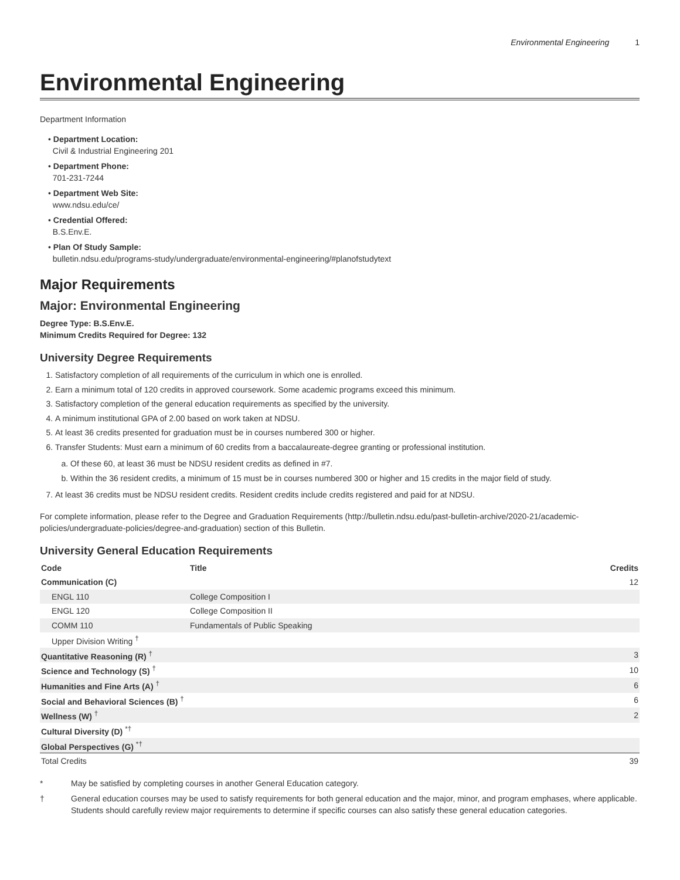Environmental Engineering 1
Environmental Engineering
Department Information
• Department Location:
Civil & Industrial Engineering 201
• Department Phone:
701-231-7244
• Department Web Site:
www.ndsu.edu/ce/
• Credential Offered:
B.S.Env.E.
• Plan Of Study Sample:
bulletin.ndsu.edu/programs-study/undergraduate/environmental-engineering/#planofstudytext
Major Requirements
Major: Environmental Engineering
Degree Type: B.S.Env.E.
Minimum Credits Required for Degree: 132
University Degree Requirements
1. Satisfactory completion of all requirements of the curriculum in which one is enrolled.
2. Earn a minimum total of 120 credits in approved coursework. Some academic programs exceed this minimum.
3. Satisfactory completion of the general education requirements as specified by the university.
4. A minimum institutional GPA of 2.00 based on work taken at NDSU.
5. At least 36 credits presented for graduation must be in courses numbered 300 or higher.
6. Transfer Students: Must earn a minimum of 60 credits from a baccalaureate-degree granting or professional institution.
a. Of these 60, at least 36 must be NDSU resident credits as defined in #7.
b. Within the 36 resident credits, a minimum of 15 must be in courses numbered 300 or higher and 15 credits in the major field of study.
7. At least 36 credits must be NDSU resident credits. Resident credits include credits registered and paid for at NDSU.
For complete information, please refer to the Degree and Graduation Requirements (http://bulletin.ndsu.edu/past-bulletin-archive/2020-21/academic-policies/undergraduate-policies/degree-and-graduation) section of this Bulletin.
University General Education Requirements
| Code | Title | Credits |
| --- | --- | --- |
| Communication (C) | | 12 |
| ENGL 110 | College Composition I | |
| ENGL 120 | College Composition II | |
| COMM 110 | Fundamentals of Public Speaking | |
| Upper Division Writing <sup>†</sup> | | |
| Quantitative Reasoning (R) <sup>†</sup> | | 3 |
| Science and Technology (S) <sup>†</sup> | | 10 |
| Humanities and Fine Arts (A) <sup>†</sup> | | 6 |
| Social and Behavioral Sciences (B) <sup>†</sup> | | 6 |
| Wellness (W) <sup>†</sup> | | 2 |
| Cultural Diversity (D) <sup>*†</sup> | | |
| Global Perspectives (G) <sup>*†</sup> | | |
| Total Credits | | 39 |
* May be satisfied by completing courses in another General Education category.
† General education courses may be used to satisfy requirements for both general education and the major, minor, and program emphases, where applicable. Students should carefully review major requirements to determine if specific courses can also satisfy these general education categories.